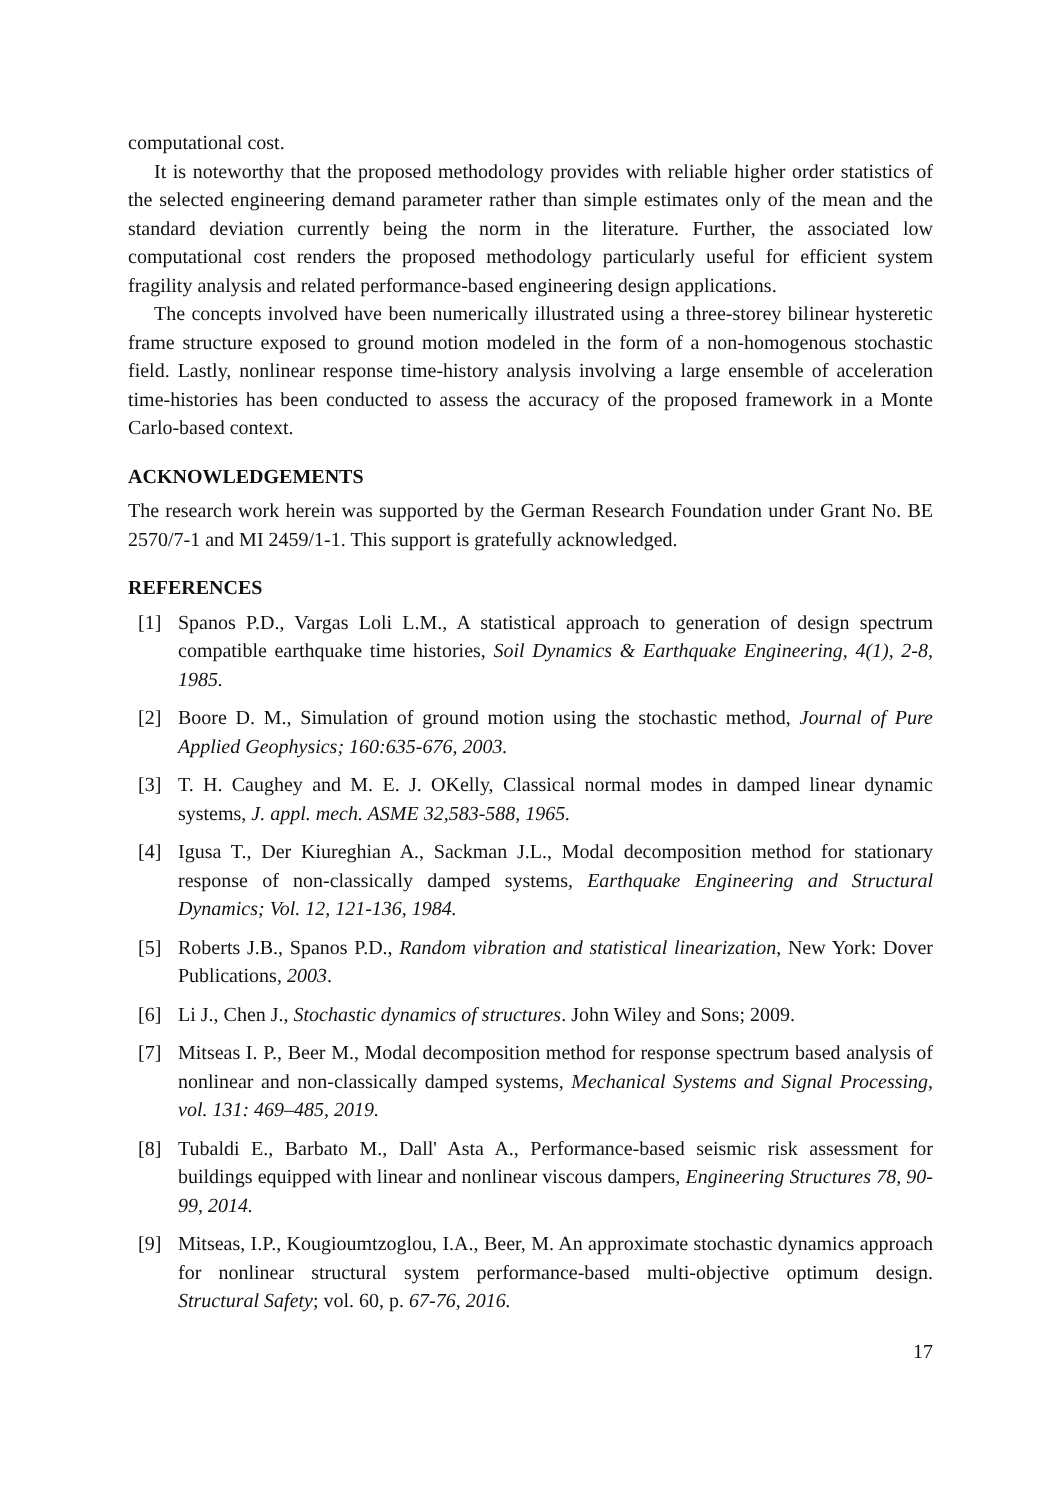computational cost.
It is noteworthy that the proposed methodology provides with reliable higher order statistics of the selected engineering demand parameter rather than simple estimates only of the mean and the standard deviation currently being the norm in the literature. Further, the associated low computational cost renders the proposed methodology particularly useful for efficient system fragility analysis and related performance-based engineering design applications.
The concepts involved have been numerically illustrated using a three-storey bilinear hysteretic frame structure exposed to ground motion modeled in the form of a non-homogenous stochastic field. Lastly, nonlinear response time-history analysis involving a large ensemble of acceleration time-histories has been conducted to assess the accuracy of the proposed framework in a Monte Carlo-based context.
ACKNOWLEDGEMENTS
The research work herein was supported by the German Research Foundation under Grant No. BE 2570/7-1 and MI 2459/1-1. This support is gratefully acknowledged.
REFERENCES
[1] Spanos P.D., Vargas Loli L.M., A statistical approach to generation of design spectrum compatible earthquake time histories, Soil Dynamics & Earthquake Engineering, 4(1), 2-8, 1985.
[2] Boore D. M., Simulation of ground motion using the stochastic method, Journal of Pure Applied Geophysics; 160:635-676, 2003.
[3] T. H. Caughey and M. E. J. OKelly, Classical normal modes in damped linear dynamic systems, J. appl. mech. ASME 32,583-588, 1965.
[4] Igusa T., Der Kiureghian A., Sackman J.L., Modal decomposition method for stationary response of non-classically damped systems, Earthquake Engineering and Structural Dynamics; Vol. 12, 121-136, 1984.
[5] Roberts J.B., Spanos P.D., Random vibration and statistical linearization, New York: Dover Publications, 2003.
[6] Li J., Chen J., Stochastic dynamics of structures. John Wiley and Sons; 2009.
[7] Mitseas I. P., Beer M., Modal decomposition method for response spectrum based analysis of nonlinear and non-classically damped systems, Mechanical Systems and Signal Processing, vol. 131: 469–485, 2019.
[8] Tubaldi E., Barbato M., Dall' Asta A., Performance-based seismic risk assessment for buildings equipped with linear and nonlinear viscous dampers, Engineering Structures 78, 90-99, 2014.
[9] Mitseas, I.P., Kougioumtzoglou, I.A., Beer, M. An approximate stochastic dynamics approach for nonlinear structural system performance-based multi-objective optimum design. Structural Safety; vol. 60, p. 67-76, 2016.
17